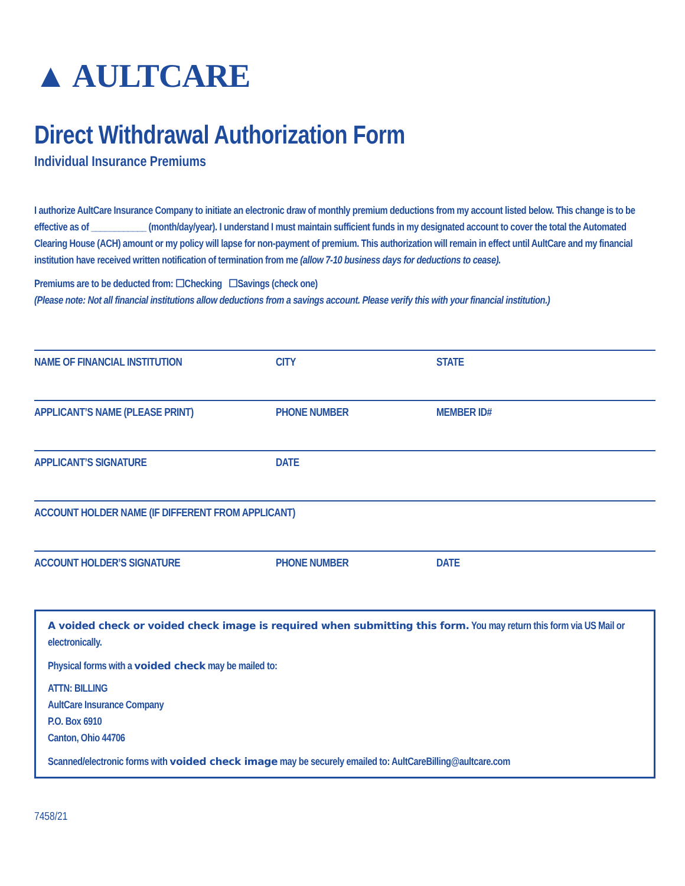▲ AULTCARE
Direct Withdrawal Authorization Form
Individual Insurance Premiums
I authorize AultCare Insurance Company to initiate an electronic draw of monthly premium deductions from my account listed below. This change is to be effective as of ____________ (month/day/year). I understand I must maintain sufficient funds in my designated account to cover the total the Automated Clearing House (ACH) amount or my policy will lapse for non-payment of premium. This authorization will remain in effect until AultCare and my financial institution have received written notification of termination from me (allow 7-10 business days for deductions to cease).
Premiums are to be deducted from: ☐Checking ☐Savings (check one)
(Please note: Not all financial institutions allow deductions from a savings account. Please verify this with your financial institution.)
NAME OF FINANCIAL INSTITUTION CITY STATE
APPLICANT’S NAME (PLEASE PRINT) PHONE NUMBER MEMBER ID#
APPLICANT’S SIGNATURE DATE
ACCOUNT HOLDER NAME (IF DIFFERENT FROM APPLICANT)
ACCOUNT HOLDER’S SIGNATURE PHONE NUMBER DATE
A voided check or voided check image is required when submitting this form. You may return this form via US Mail or electronically.
Physical forms with a voided check may be mailed to:
ATTN: BILLING
AultCare Insurance Company
P.O. Box 6910
Canton, Ohio 44706
Scanned/electronic forms with voided check image may be securely emailed to: AultCareBilling@aultcare.com
7458/21